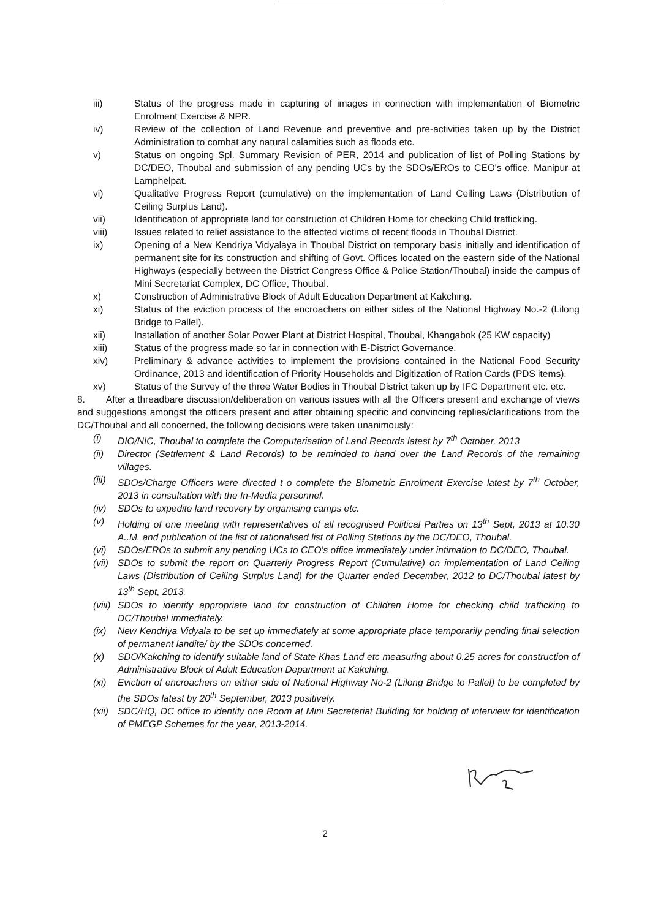iii) Status of the progress made in capturing of images in connection with implementation of Biometric Enrolment Exercise & NPR.
iv) Review of the collection of Land Revenue and preventive and pre-activities taken up by the District Administration to combat any natural calamities such as floods etc.
v) Status on ongoing Spl. Summary Revision of PER, 2014 and publication of list of Polling Stations by DC/DEO, Thoubal and submission of any pending UCs by the SDOs/EROs to CEO's office, Manipur at Lamphelpat.
vi) Qualitative Progress Report (cumulative) on the implementation of Land Ceiling Laws (Distribution of Ceiling Surplus Land).
vii) Identification of appropriate land for construction of Children Home for checking Child trafficking.
viii) Issues related to relief assistance to the affected victims of recent floods in Thoubal District.
ix) Opening of a New Kendriya Vidyalaya in Thoubal District on temporary basis initially and identification of permanent site for its construction and shifting of Govt. Offices located on the eastern side of the National Highways (especially between the District Congress Office & Police Station/Thoubal) inside the campus of Mini Secretariat Complex, DC Office, Thoubal.
x) Construction of Administrative Block of Adult Education Department at Kakching.
xi) Status of the eviction process of the encroachers on either sides of the National Highway No.-2 (Lilong Bridge to Pallel).
xii) Installation of another Solar Power Plant at District Hospital, Thoubal, Khangabok (25 KW capacity)
xiii) Status of the progress made so far in connection with E-District Governance.
xiv) Preliminary & advance activities to implement the provisions contained in the National Food Security Ordinance, 2013 and identification of Priority Households and Digitization of Ration Cards (PDS items).
xv) Status of the Survey of the three Water Bodies in Thoubal District taken up by IFC Department etc. etc.
8. After a threadbare discussion/deliberation on various issues with all the Officers present and exchange of views and suggestions amongst the officers present and after obtaining specific and convincing replies/clarifications from the DC/Thoubal and all concerned, the following decisions were taken unanimously:
(i) DIO/NIC, Thoubal to complete the Computerisation of Land Records latest by 7<sup>th</sup> October, 2013
(ii) Director (Settlement & Land Records) to be reminded to hand over the Land Records of the remaining villages.
(iii)
SDOs/Charge Officers were directed t o complete the Biometric Enrolment Exercise latest by 7<sup>th</sup> October, 2013 in consultation with the In-Media personnel.
(iv) SDOs to expedite land recovery by organising camps etc.
(v) Holding of one meeting with representatives of all recognised Political Parties on 13<sup>th</sup> Sept, 2013 at 10.30 A..M. and publication of the list of rationalised list of Polling Stations by the DC/DEO, Thoubal.
(vi) SDOs/EROs to submit any pending UCs to CEO's office immediately under intimation to DC/DEO, Thoubal.
(vii)
SDOs to submit the report on Quarterly Progress Report (Cumulative) on implementation of Land Ceiling Laws (Distribution of Ceiling Surplus Land) for the Quarter ended December, 2012 to DC/Thoubal latest by 13<sup>th</sup> Sept, 2013.
(viii)
SDOs to identify appropriate land for construction of Children Home for checking child trafficking to DC/Thoubal immediately.
(ix) New Kendriya Vidyala to be set up immediately at some appropriate place temporarily pending final selection of permanent landite/ by the SDOs concerned.
(x) SDO/Kakching to identify suitable land of State Khas Land etc measuring about 0.25 acres for construction of Administrative Block of Adult Education Department at Kakching.
(xi) Eviction of encroachers on either side of National Highway No-2 (Lilong Bridge to Pallel) to be completed by the SDOs latest by 20<sup>th</sup> September, 2013 positively.
(xii)
SDC/HQ, DC office to identify one Room at Mini Secretariat Building for holding of interview for identification of PMEGP Schemes for the year, 2013-2014.
2